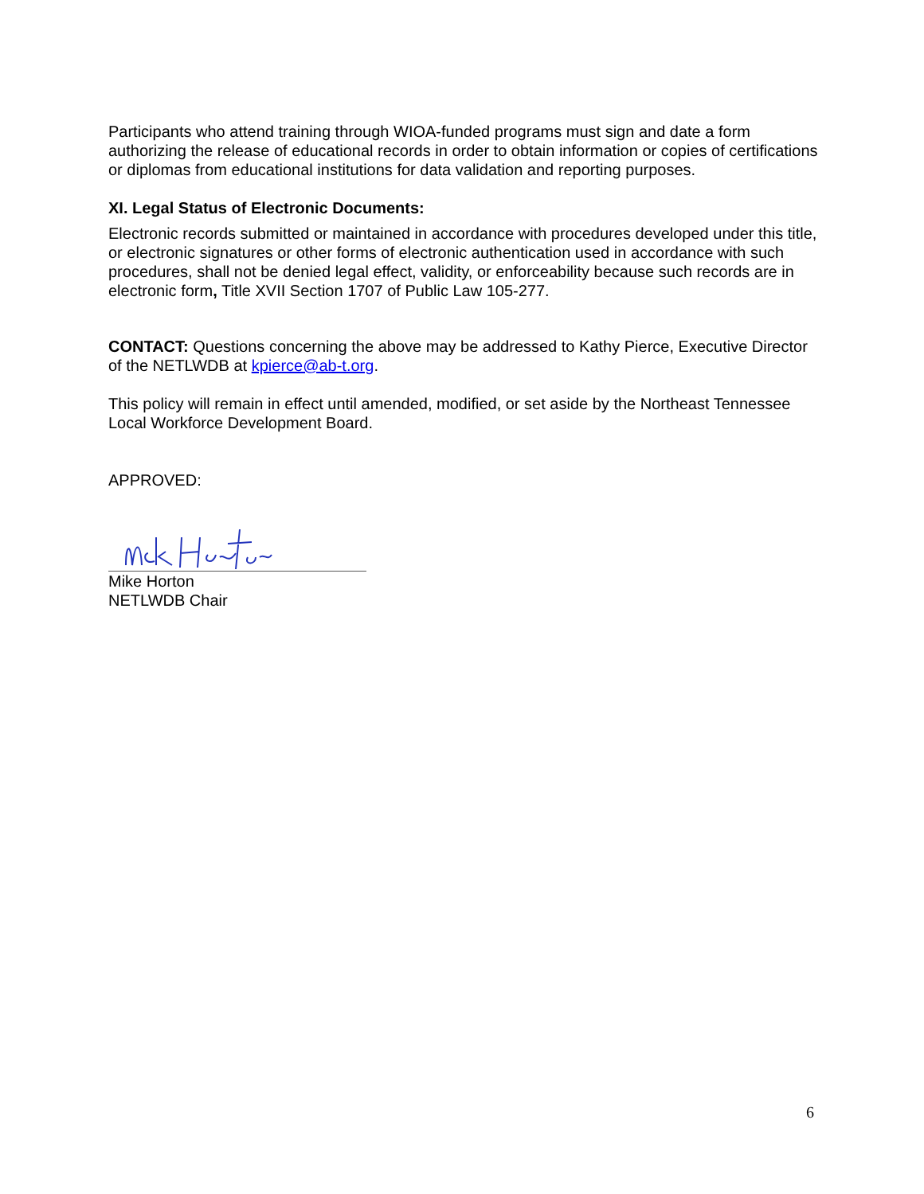Participants who attend training through WIOA-funded programs must sign and date a form authorizing the release of educational records in order to obtain information or copies of certifications or diplomas from educational institutions for data validation and reporting purposes.
XI. Legal Status of Electronic Documents:
Electronic records submitted or maintained in accordance with procedures developed under this title, or electronic signatures or other forms of electronic authentication used in accordance with such procedures, shall not be denied legal effect, validity, or enforceability because such records are in electronic form, Title XVII Section 1707 of Public Law 105-277.
CONTACT: Questions concerning the above may be addressed to Kathy Pierce, Executive Director of the NETLWDB at kpierce@ab-t.org.
This policy will remain in effect until amended, modified, or set aside by the Northeast Tennessee Local Workforce Development Board.
APPROVED:
Mike Horton
NETLWDB Chair
6